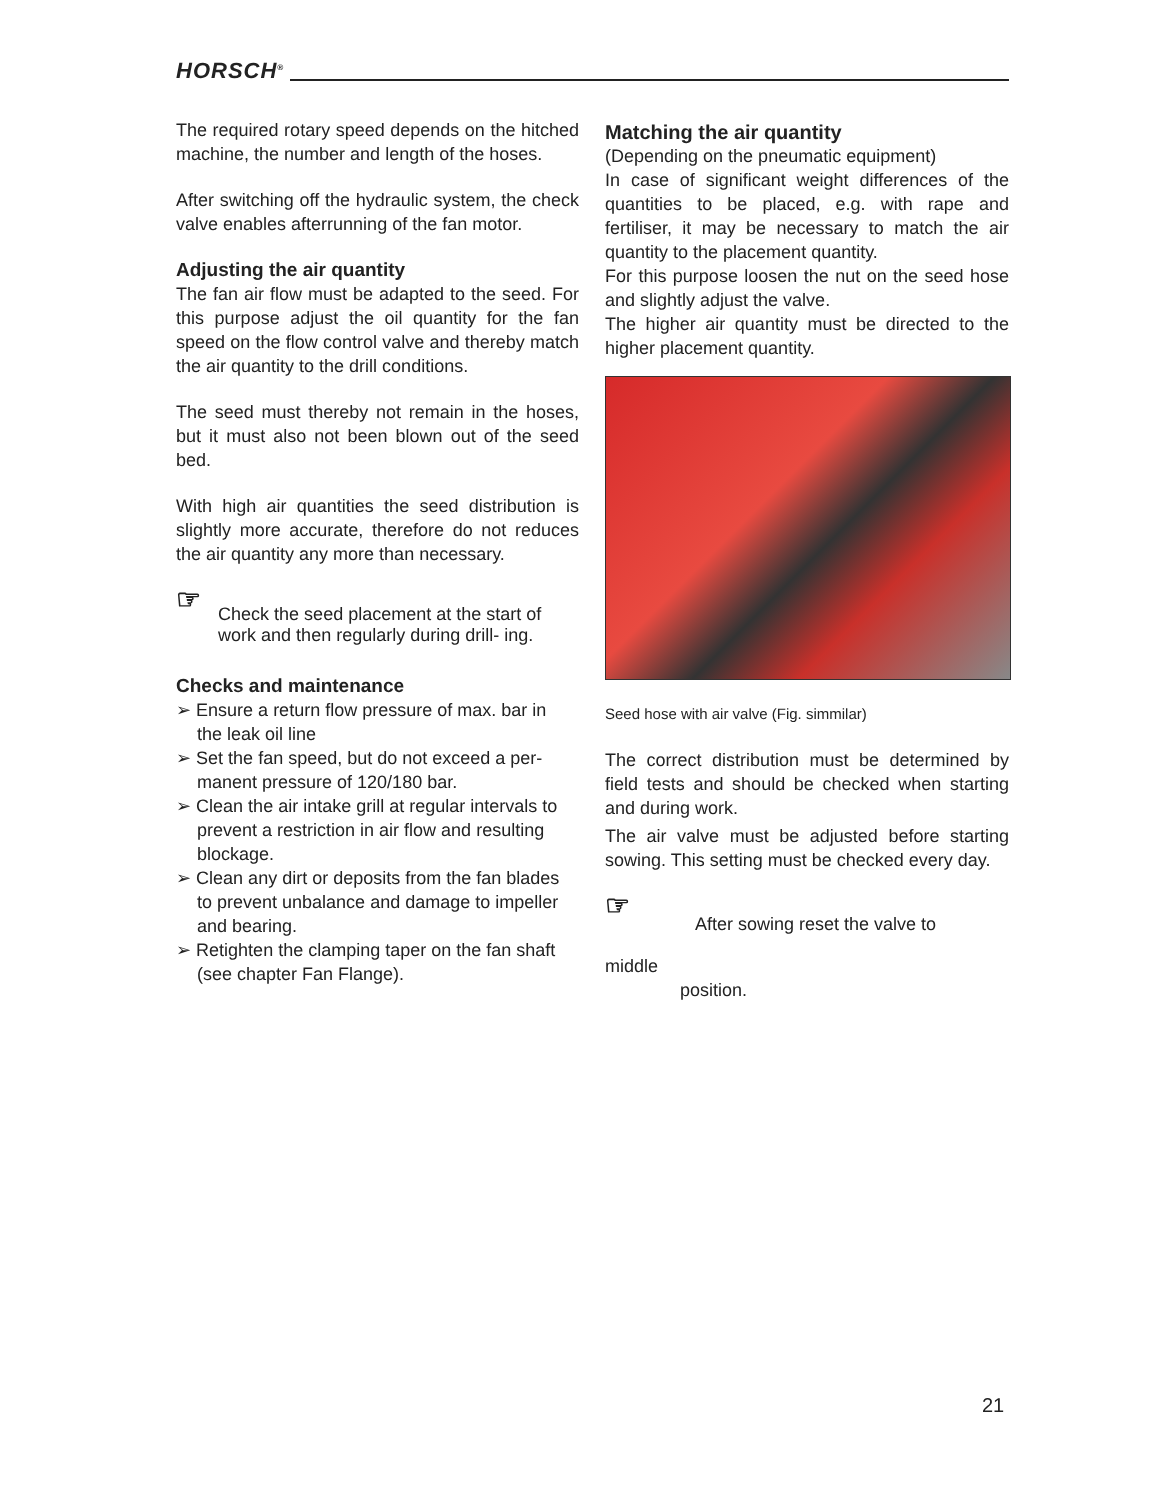HORSCH<sup>®</sup>
The required rotary speed depends on the hitched machine, the number and length of the hoses.
After switching off the hydraulic system, the check valve enables afterrunning of the fan motor.
Adjusting the air quantity
The fan air flow must be adapted to the seed. For this purpose adjust the oil quantity for the fan speed on the flow control valve and thereby match the air quantity to the drill conditions.
The seed must thereby not remain in the hoses, but it must also not been blown out of the seed bed.
With high air quantities the seed distribution is slightly more accurate, therefore do not reduces the air quantity any more than necessary.
☞ Check the seed placement at the start of work and then regularly during drill- ing.
Checks and maintenance
➢ Ensure a return flow pressure of max. bar in
the leak oil line
➢ Set the fan speed, but do not exceed a per-manent pressure of 120/180 bar.
➢ Clean the air intake grill at regular intervals to prevent a restriction in air flow and resulting blockage.
➢ Clean any dirt or deposits from the fan blades to prevent unbalance and damage to impeller and bearing.
➢ Retighten the clamping taper on the fan shaft (see chapter Fan Flange).
Matching the air quantity
(Depending on the pneumatic equipment)
In case of significant weight differences of the quantities to be placed, e.g. with rape and fertiliser, it may be necessary to match the air quantity to the placement quantity.
For this purpose loosen the nut on the seed hose and slightly adjust the valve.
The higher air quantity must be directed to the higher placement quantity.
Seed hose with air valve (Fig. simmilar)
The correct distribution must be determined by field tests and should be checked when starting and during work.
The air valve must be adjusted before starting sowing. This setting must be checked every day.
☞ After sowing reset the valve to
middle
position.
21